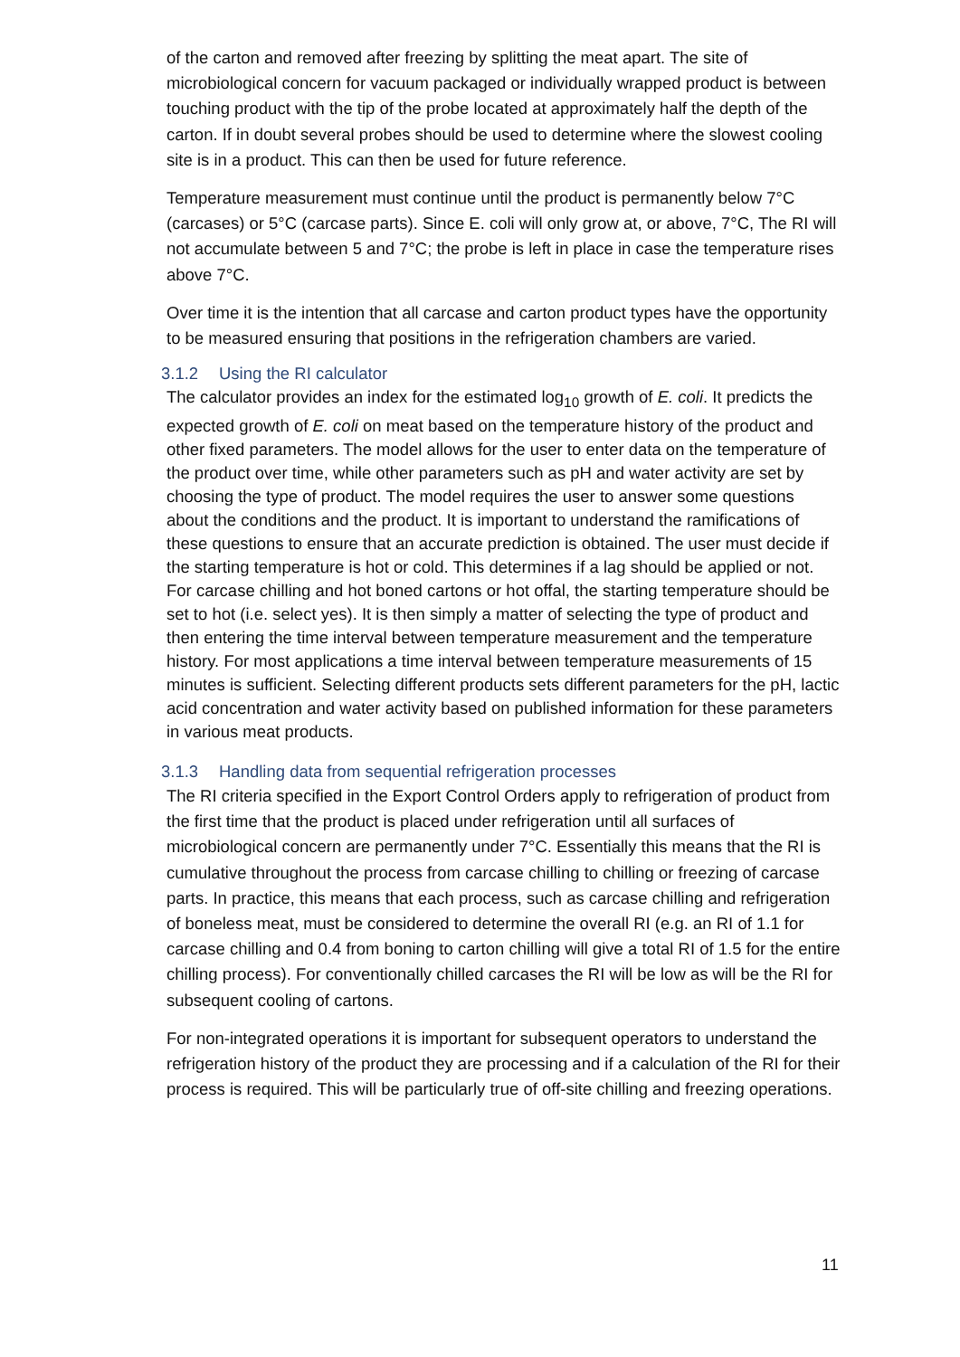of the carton and removed after freezing by splitting the meat apart. The site of microbiological concern for vacuum packaged or individually wrapped product is between touching product with the tip of the probe located at approximately half the depth of the carton. If in doubt several probes should be used to determine where the slowest cooling site is in a product. This can then be used for future reference.
Temperature measurement must continue until the product is permanently below 7°C (carcases) or 5°C (carcase parts). Since E. coli will only grow at, or above, 7°C, The RI will not accumulate between 5 and 7°C; the probe is left in place in case the temperature rises above 7°C.
Over time it is the intention that all carcase and carton product types have the opportunity to be measured ensuring that positions in the refrigeration chambers are varied.
3.1.2 Using the RI calculator
The calculator provides an index for the estimated log<sub>10</sub> growth of E. coli. It predicts the expected growth of E. coli on meat based on the temperature history of the product and other fixed parameters. The model allows for the user to enter data on the temperature of the product over time, while other parameters such as pH and water activity are set by choosing the type of product. The model requires the user to answer some questions about the conditions and the product. It is important to understand the ramifications of these questions to ensure that an accurate prediction is obtained. The user must decide if the starting temperature is hot or cold. This determines if a lag should be applied or not. For carcase chilling and hot boned cartons or hot offal, the starting temperature should be set to hot (i.e. select yes). It is then simply a matter of selecting the type of product and then entering the time interval between temperature measurement and the temperature history. For most applications a time interval between temperature measurements of 15 minutes is sufficient. Selecting different products sets different parameters for the pH, lactic acid concentration and water activity based on published information for these parameters in various meat products.
3.1.3 Handling data from sequential refrigeration processes
The RI criteria specified in the Export Control Orders apply to refrigeration of product from the first time that the product is placed under refrigeration until all surfaces of microbiological concern are permanently under 7°C. Essentially this means that the RI is cumulative throughout the process from carcase chilling to chilling or freezing of carcase parts. In practice, this means that each process, such as carcase chilling and refrigeration of boneless meat, must be considered to determine the overall RI (e.g. an RI of 1.1 for carcase chilling and 0.4 from boning to carton chilling will give a total RI of 1.5 for the entire chilling process). For conventionally chilled carcases the RI will be low as will be the RI for subsequent cooling of cartons.
For non-integrated operations it is important for subsequent operators to understand the refrigeration history of the product they are processing and if a calculation of the RI for their process is required. This will be particularly true of off-site chilling and freezing operations.
11